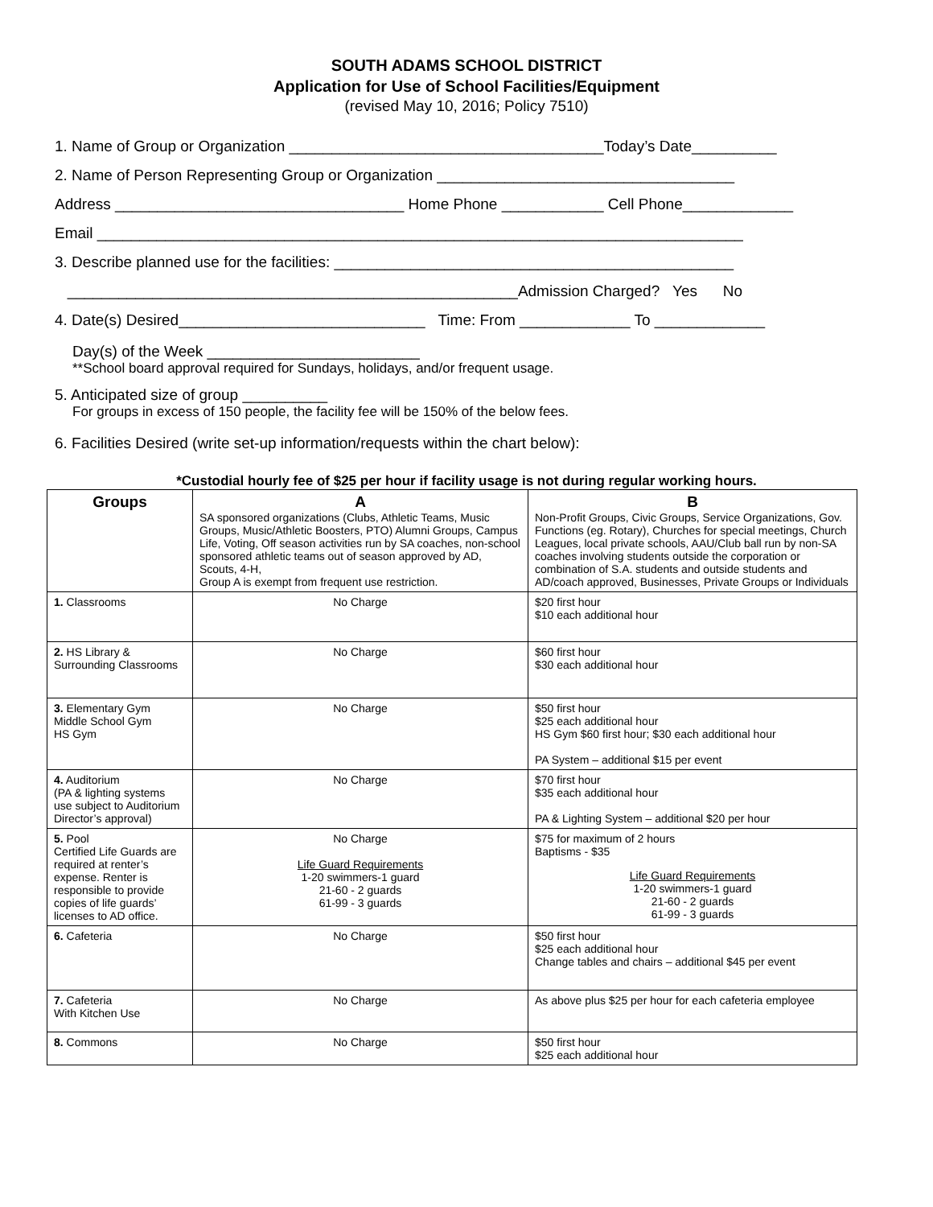SOUTH ADAMS SCHOOL DISTRICT
Application for Use of School Facilities/Equipment
(revised May 10, 2016; Policy 7510)
1. Name of Group or Organization _____________________________________Today’s Date__________
2. Name of Person Representing Group or Organization ___________________________________
Address __________________________________ Home Phone ____________ Cell Phone_____________
Email ____________________________________________________________________________
3. Describe planned use for the facilities: _______________________________________________
_____________________________________________________Admission Charged? Yes No
4. Date(s) Desired_____________________________ Time: From _____________ To _____________
Day(s) of the Week _________________________
**School board approval required for Sundays, holidays, and/or frequent usage.
5. Anticipated size of group __________
For groups in excess of 150 people, the facility fee will be 150% of the below fees.
6. Facilities Desired (write set-up information/requests within the chart below):
*Custodial hourly fee of $25 per hour if facility usage is not during regular working hours.
| Groups | A SA sponsored organizations (Clubs, Athletic Teams, Music Groups, Music/Athletic Boosters, PTO) Alumni Groups, Campus Life, Voting, Off season activities run by SA coaches, non-school sponsored athletic teams out of season approved by AD, Scouts, 4-H, Group A is exempt from frequent use restriction. | B Non-Profit Groups, Civic Groups, Service Organizations, Gov. Functions (eg. Rotary), Churches for special meetings, Church Leagues, local private schools, AAU/Club ball run by non-SA coaches involving students outside the corporation or combination of S.A. students and outside students and AD/coach approved, Businesses, Private Groups or Individuals |
| --- | --- | --- |
| 1. Classrooms | No Charge | $20 first hour $10 each additional hour |
| 2. HS Library & Surrounding Classrooms | No Charge | $60 first hour $30 each additional hour |
| 3. Elementary Gym Middle School Gym HS Gym | No Charge | $50 first hour $25 each additional hour HS Gym $60 first hour; $30 each additional hour PA System – additional $15 per event |
| 4. Auditorium (PA & lighting systems use subject to Auditorium Director’s approval) | No Charge | $70 first hour $35 each additional hour PA & Lighting System – additional $20 per hour |
| 5. Pool Certified Life Guards are required at renter’s expense. Renter is responsible to provide copies of life guards’ licenses to AD office. | No Charge Life Guard Requirements 1-20 swimmers-1 guard 21-60 - 2 guards 61-99 - 3 guards | $75 for maximum of 2 hours Baptisms - $35 Life Guard Requirements 1-20 swimmers-1 guard 21-60 - 2 guards 61-99 - 3 guards |
| 6. Cafeteria | No Charge | $50 first hour $25 each additional hour Change tables and chairs – additional $45 per event |
| 7. Cafeteria With Kitchen Use | No Charge | As above plus $25 per hour for each cafeteria employee |
| 8. Commons | No Charge | $50 first hour $25 each additional hour |